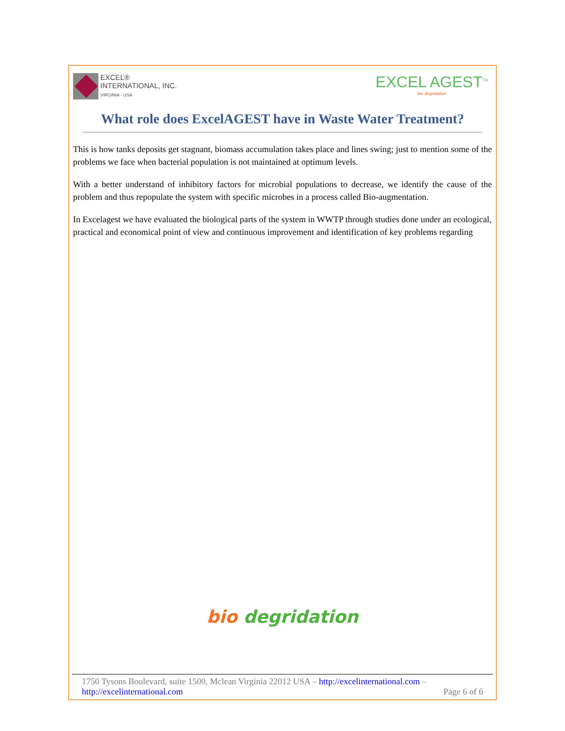EXCEL®
INTERNATIONAL, INC.
VIRGINIA - USA
EXCEL AGEST<sup>TM</sup>
bio degridation
What role does ExcelAGEST have in Waste Water Treatment?
This is how tanks deposits get stagnant, biomass accumulation takes place and lines swing; just to mention some of the problems we face when bacterial population is not maintained at optimum levels.
With a better understand of inhibitory factors for microbial populations to decrease, we identify the cause of the problem and thus repopulate the system with specific microbes in a process called Bio-augmentation.
In Excelagest we have evaluated the biological parts of the system in WWTP through studies done under an ecological, practical and economical point of view and continuous improvement and identification of key problems regarding
bio degridation
1750 Tysons Boulevard, suite 1500, Mclean Virginia 22012 USA – http://excelinternational.com –
http://excelinternational.com Page 6 of 6